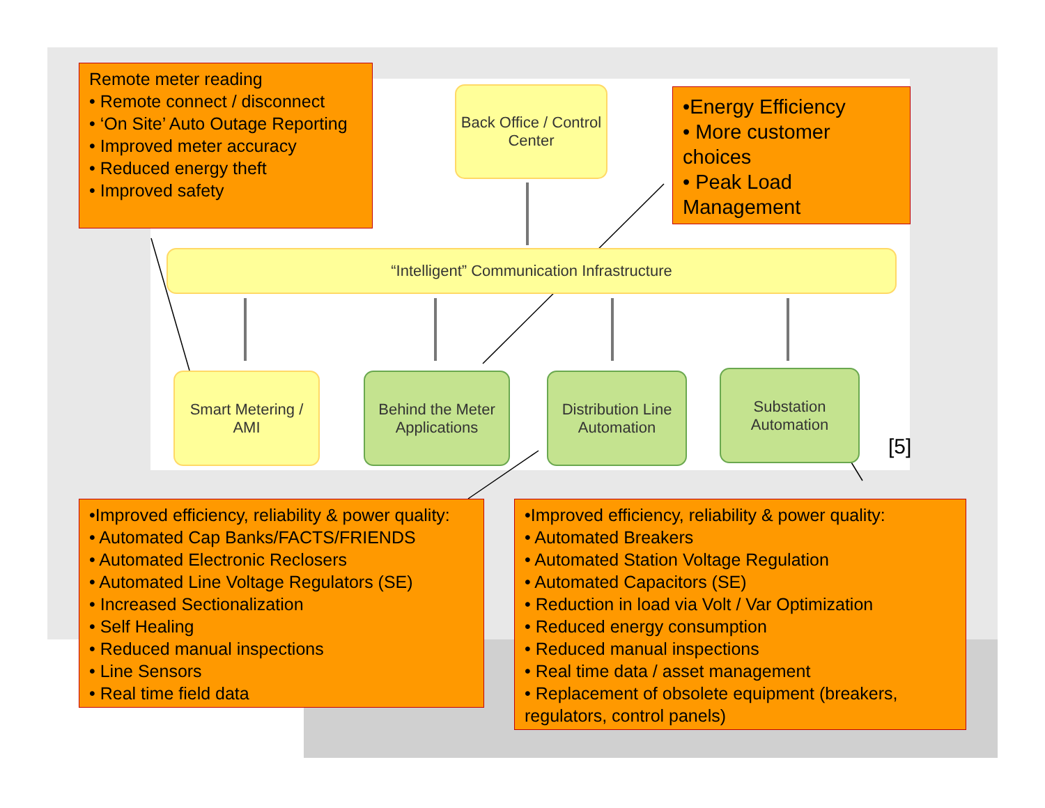Remote meter reading
• Remote connect / disconnect
• ‘On Site’ Auto Outage Reporting
• Improved meter accuracy
• Reduced energy theft
• Improved safety
Back Office / Control
Center
•Energy Efficiency
• More customer choices
• Peak Load Management
“Intelligent” Communication Infrastructure
Smart Metering /
AMI
Behind the Meter
Applications
Distribution Line
Automation
Substation
Automation
[5]
•Improved efficiency, reliability & power quality:
• Automated Cap Banks/FACTS/FRIENDS
• Automated Electronic Reclosers
• Automated Line Voltage Regulators (SE)
• Increased Sectionalization
• Self Healing
• Reduced manual inspections
• Line Sensors
• Real time field data
•Improved efficiency, reliability & power quality:
• Automated Breakers
• Automated Station Voltage Regulation
• Automated Capacitors (SE)
• Reduction in load via Volt / Var Optimization
• Reduced energy consumption
• Reduced manual inspections
• Real time data / asset management
• Replacement of obsolete equipment (breakers, regulators, control panels)